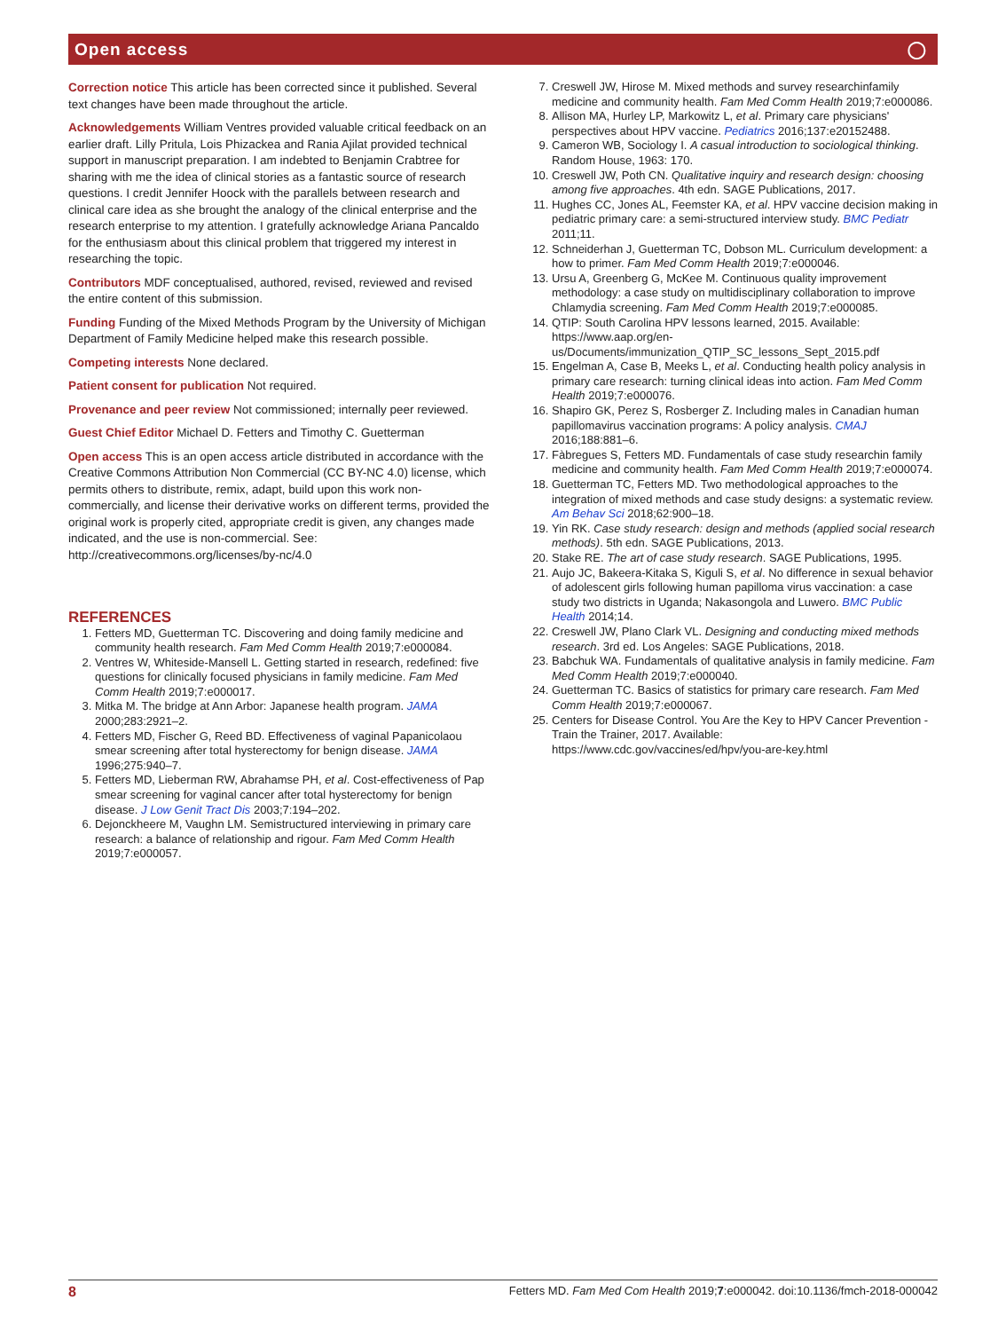Open access ◯
Correction notice This article has been corrected since it published. Several text changes have been made throughout the article.
Acknowledgements William Ventres provided valuable critical feedback on an earlier draft. Lilly Pritula, Lois Phizackea and Rania Ajilat provided technical support in manuscript preparation. I am indebted to Benjamin Crabtree for sharing with me the idea of clinical stories as a fantastic source of research questions. I credit Jennifer Hoock with the parallels between research and clinical care idea as she brought the analogy of the clinical enterprise and the research enterprise to my attention. I gratefully acknowledge Ariana Pancaldo for the enthusiasm about this clinical problem that triggered my interest in researching the topic.
Contributors MDF conceptualised, authored, revised, reviewed and revised the entire content of this submission.
Funding Funding of the Mixed Methods Program by the University of Michigan Department of Family Medicine helped make this research possible.
Competing interests None declared.
Patient consent for publication Not required.
Provenance and peer review Not commissioned; internally peer reviewed.
Guest Chief Editor Michael D. Fetters and Timothy C. Guetterman
Open access This is an open access article distributed in accordance with the Creative Commons Attribution Non Commercial (CC BY-NC 4.0) license, which permits others to distribute, remix, adapt, build upon this work non-commercially, and license their derivative works on different terms, provided the original work is properly cited, appropriate credit is given, any changes made indicated, and the use is non-commercial. See: http://creativecommons.org/licenses/by-nc/4.0
REFERENCES
1. Fetters MD, Guetterman TC. Discovering and doing family medicine and community health research. Fam Med Comm Health 2019;7:e000084.
2. Ventres W, Whiteside-Mansell L. Getting started in research, redefined: five questions for clinically focused physicians in family medicine. Fam Med Comm Health 2019;7:e000017.
3. Mitka M. The bridge at Ann Arbor: Japanese health program. JAMA 2000;283:2921–2.
4. Fetters MD, Fischer G, Reed BD. Effectiveness of vaginal Papanicolaou smear screening after total hysterectomy for benign disease. JAMA 1996;275:940–7.
5. Fetters MD, Lieberman RW, Abrahamse PH, et al. Cost-effectiveness of Pap smear screening for vaginal cancer after total hysterectomy for benign disease. J Low Genit Tract Dis 2003;7:194–202.
6. Dejonckheere M, Vaughn LM. Semistructured interviewing in primary care research: a balance of relationship and rigour. Fam Med Comm Health 2019;7:e000057.
7. Creswell JW, Hirose M. Mixed methods and survey researchinfamily medicine and community health. Fam Med Comm Health 2019;7:e000086.
8. Allison MA, Hurley LP, Markowitz L, et al. Primary care physicians' perspectives about HPV vaccine. Pediatrics 2016;137:e20152488.
9. Cameron WB, Sociology I. A casual introduction to sociological thinking. Random House, 1963: 170.
10. Creswell JW, Poth CN. Qualitative inquiry and research design: choosing among five approaches. 4th edn. SAGE Publications, 2017.
11. Hughes CC, Jones AL, Feemster KA, et al. HPV vaccine decision making in pediatric primary care: a semi-structured interview study. BMC Pediatr 2011;11.
12. Schneiderhan J, Guetterman TC, Dobson ML. Curriculum development: a how to primer. Fam Med Comm Health 2019;7:e000046.
13. Ursu A, Greenberg G, McKee M. Continuous quality improvement methodology: a case study on multidisciplinary collaboration to improve Chlamydia screening. Fam Med Comm Health 2019;7:e000085.
14. QTIP: South Carolina HPV lessons learned, 2015. Available: https://www.aap.org/en-us/Documents/immunization_QTIP_SC_lessons_Sept_2015.pdf
15. Engelman A, Case B, Meeks L, et al. Conducting health policy analysis in primary care research: turning clinical ideas into action. Fam Med Comm Health 2019;7:e000076.
16. Shapiro GK, Perez S, Rosberger Z. Including males in Canadian human papillomavirus vaccination programs: A policy analysis. CMAJ 2016;188:881–6.
17. Fàbregues S, Fetters MD. Fundamentals of case study researchin family medicine and community health. Fam Med Comm Health 2019;7:e000074.
18. Guetterman TC, Fetters MD. Two methodological approaches to the integration of mixed methods and case study designs: a systematic review. Am Behav Sci 2018;62:900–18.
19. Yin RK. Case study research: design and methods (applied social research methods). 5th edn. SAGE Publications, 2013.
20. Stake RE. The art of case study research. SAGE Publications, 1995.
21. Aujo JC, Bakeera-Kitaka S, Kiguli S, et al. No difference in sexual behavior of adolescent girls following human papilloma virus vaccination: a case study two districts in Uganda; Nakasongola and Luwero. BMC Public Health 2014;14.
22. Creswell JW, Plano Clark VL. Designing and conducting mixed methods research. 3rd ed. Los Angeles: SAGE Publications, 2018.
23. Babchuk WA. Fundamentals of qualitative analysis in family medicine. Fam Med Comm Health 2019;7:e000040.
24. Guetterman TC. Basics of statistics for primary care research. Fam Med Comm Health 2019;7:e000067.
25. Centers for Disease Control. You Are the Key to HPV Cancer Prevention - Train the Trainer, 2017. Available: https://www.cdc.gov/vaccines/ed/hpv/you-are-key.html
8 Fetters MD. Fam Med Com Health 2019;7:e000042. doi:10.1136/fmch-2018-000042